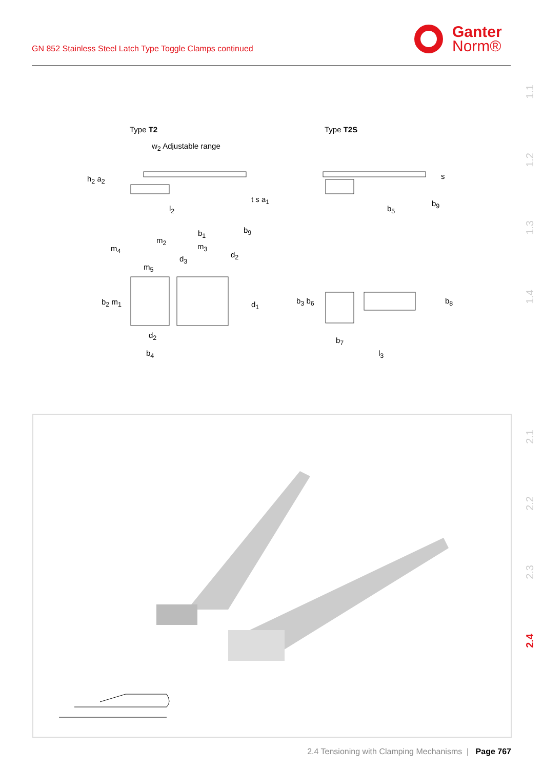GN 852 Stainless Steel Latch Type Toggle Clamps continued
Ganter
Norm®
1.1
1.2
1.3
1.4
2.1
2.2
2.3
2.4
Type T2 Type T2S
w<sub>2</sub> Adjustable range
l<sub>2</sub> b<sub>5</sub>
b<sub>9</sub>
b<sub>1</sub> b<sub>9</sub>
m<sub>2</sub>
m<sub>3</sub>
m<sub>4</sub>
d<sub>3</sub> d<sub>2</sub>
m<sub>5</sub>
d<sub>2</sub>
b<sub>4</sub>
b<sub>7</sub>
l<sub>3</sub>
h<sub>2</sub> a<sub>2</sub>
t s a<sub>1</sub>
s
b<sub>2</sub> m<sub>1</sub> d<sub>1</sub> b<sub>3</sub> b<sub>6</sub> b<sub>8</sub>
2.4 Tensioning with Clamping Mechanisms | Page 767